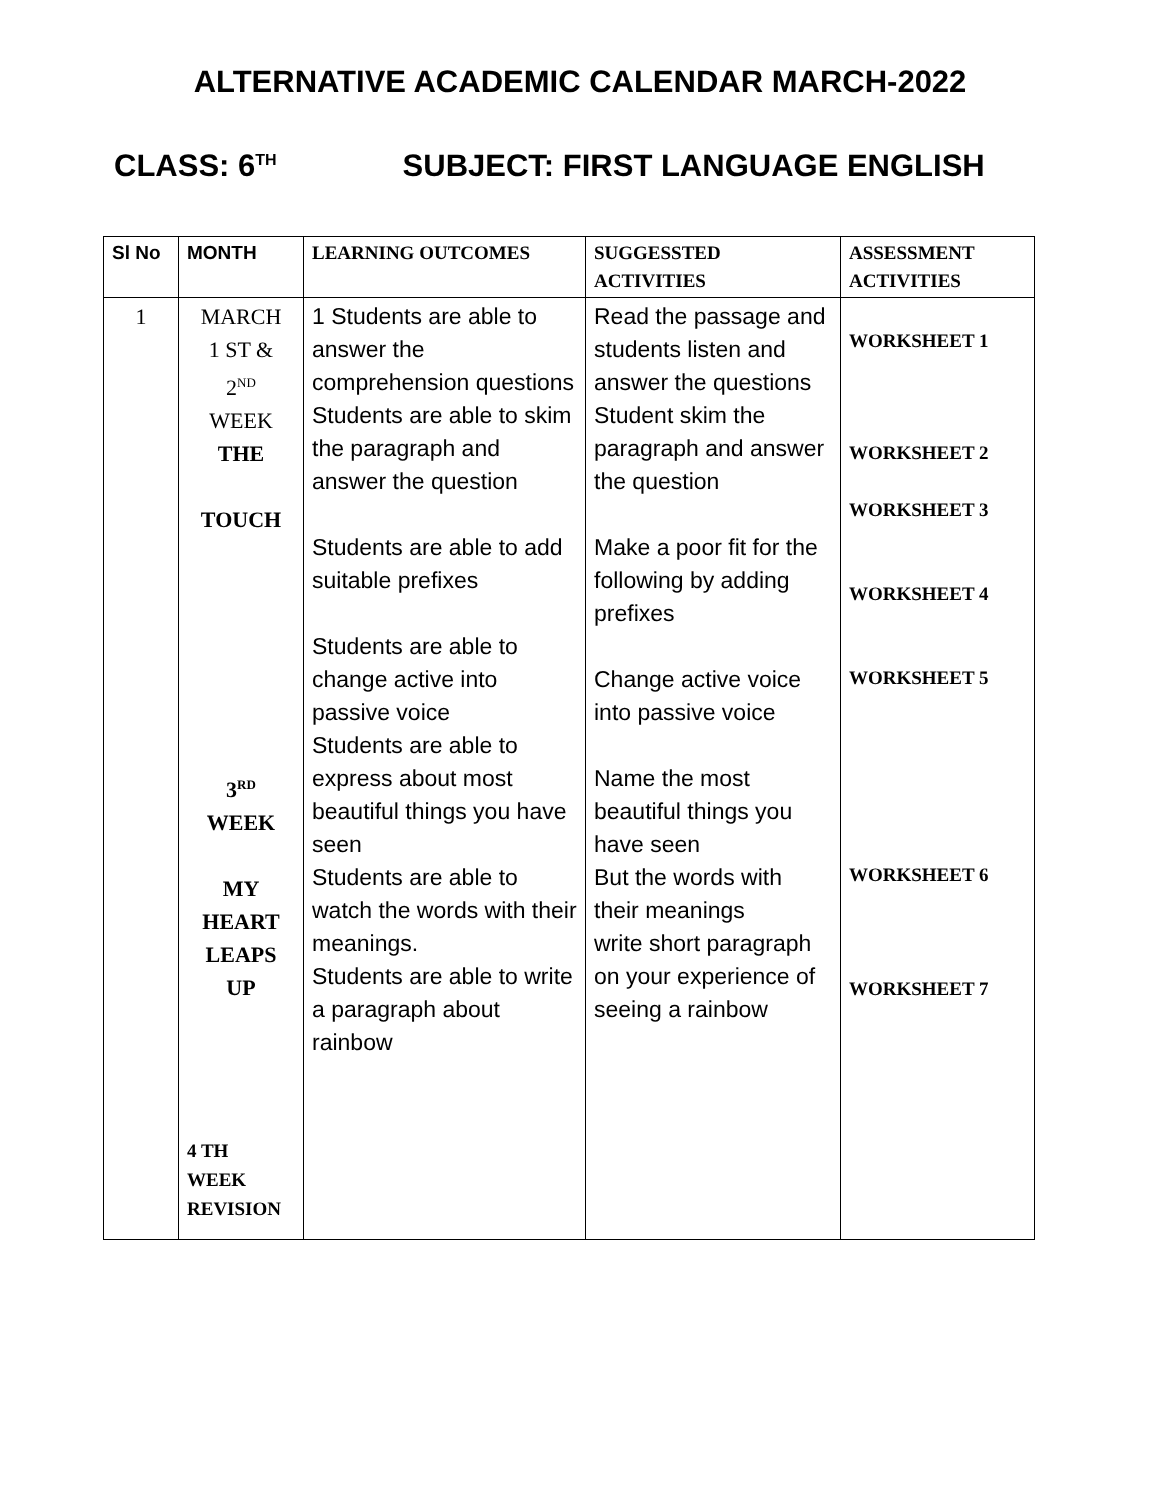ALTERNATIVE ACADEMIC CALENDAR MARCH-2022
CLASS: 6<sup>TH</sup> SUBJECT: FIRST LANGUAGE ENGLISH
| Sl No | MONTH | LEARNING OUTCOMES | SUGGESSTED ACTIVITIES | ASSESSMENT ACTIVITIES |
| --- | --- | --- | --- | --- |
| 1 | MARCH 1 ST & 2<sup>ND</sup> WEEK THE TOUCH 3<sup>RD</sup> WEEK MY HEART LEAPS UP 4 TH WEEK REVISION | 1 Students are able to answer the comprehension questions Students are able to skim the paragraph and answer the question Students are able to add suitable prefixes Students are able to change active into passive voice Students are able to express about most beautiful things you have seen Students are able to watch the words with their meanings. Students are able to write a paragraph about rainbow | Read the passage and students listen and answer the questions Student skim the paragraph and answer the question Make a poor fit for the following by adding prefixes Change active voice into passive voice Name the most beautiful things you have seen But the words with their meanings write short paragraph on your experience of seeing a rainbow | WORKSHEET 1 WORKSHEET 2 WORKSHEET 3 WORKSHEET 4 WORKSHEET 5 WORKSHEET 6 WORKSHEET 7 |